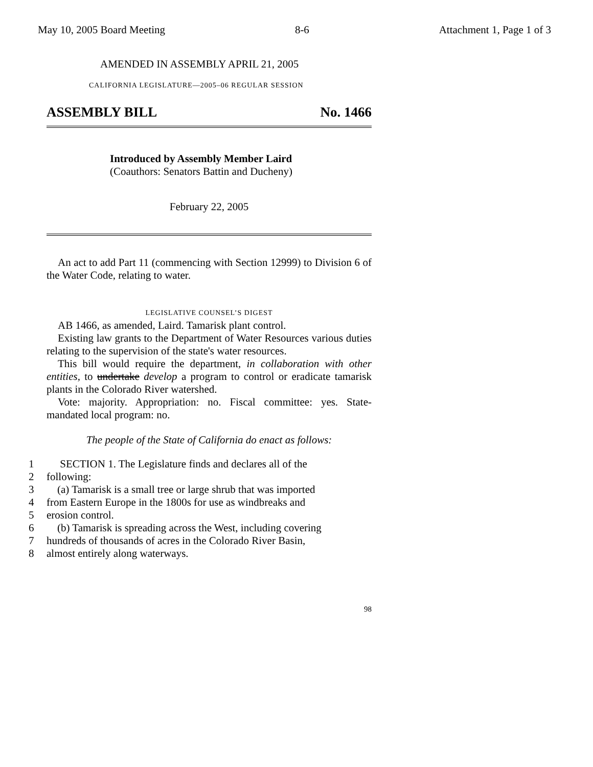May 10, 2005 Board Meeting 8-6 Attachment 1, Page 1 of 3
AMENDED IN ASSEMBLY APRIL 21, 2005
CALIFORNIA LEGISLATURE—2005–06 REGULAR SESSION
ASSEMBLY BILL No. 1466
Introduced by Assembly Member Laird
(Coauthors: Senators Battin and Ducheny)
February 22, 2005
An act to add Part 11 (commencing with Section 12999) to Division 6 of the Water Code, relating to water.
LEGISLATIVE COUNSEL’S DIGEST
AB 1466, as amended, Laird. Tamarisk plant control.
Existing law grants to the Department of Water Resources various duties relating to the supervision of the state's water resources.
This bill would require the department, in collaboration with other entities, to undertake develop a program to control or eradicate tamarisk plants in the Colorado River watershed.
Vote: majority. Appropriation: no. Fiscal committee: yes. State-mandated local program: no.
The people of the State of California do enact as follows:
1 SECTION 1. The Legislature finds and declares all of the
2 following:
3 (a) Tamarisk is a small tree or large shrub that was imported
4 from Eastern Europe in the 1800s for use as windbreaks and
5 erosion control.
6 (b) Tamarisk is spreading across the West, including covering
7 hundreds of thousands of acres in the Colorado River Basin,
8 almost entirely along waterways.
98